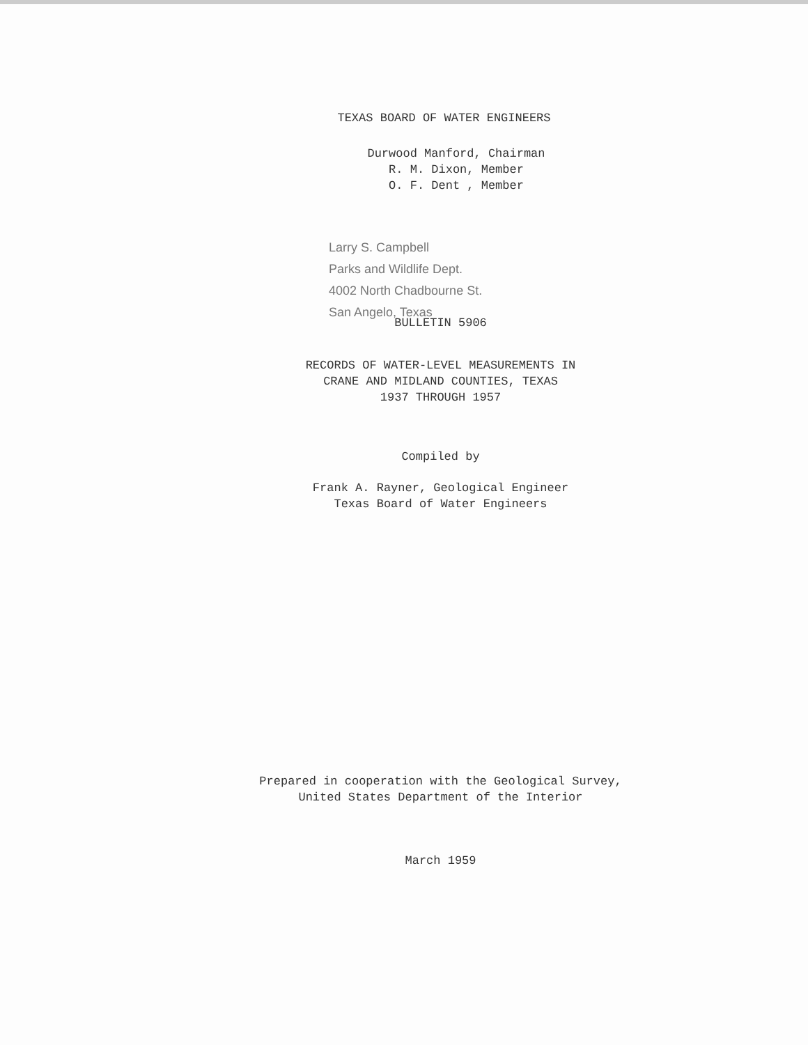TEXAS BOARD OF WATER ENGINEERS
Durwood Manford, Chairman
R. M. Dixon, Member
O. F. Dent , Member
Larry S. Campbell
Parks and Wildlife Dept.
4002 North Chadbourne St.
San Angelo, Texas
BULLETIN 5906
RECORDS OF WATER-LEVEL MEASUREMENTS IN
CRANE AND MIDLAND COUNTIES, TEXAS
1937 THROUGH 1957
Compiled by
Frank A. Rayner, Geological Engineer
Texas Board of Water Engineers
Prepared in cooperation with the Geological Survey,
United States Department of the Interior
March 1959